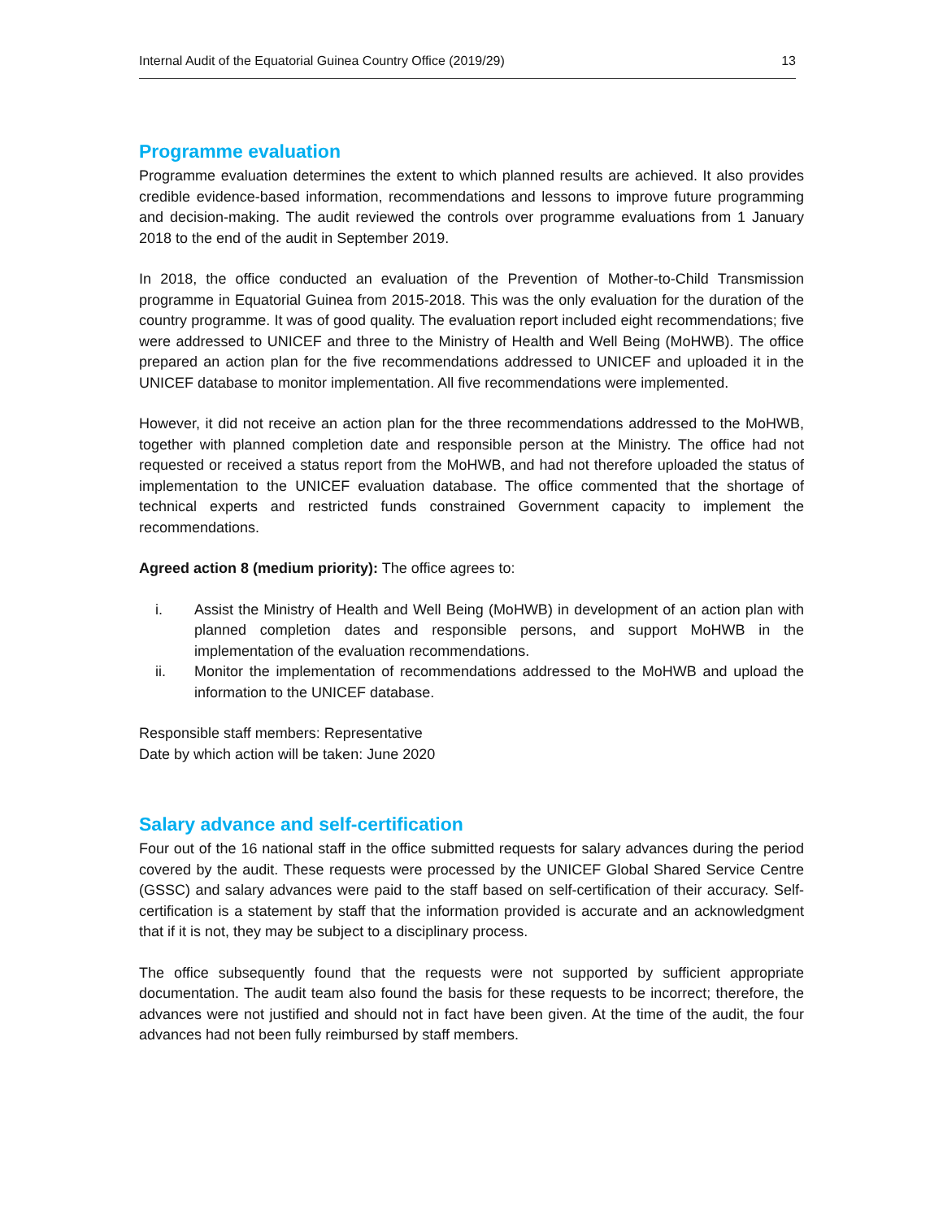Internal Audit of the Equatorial Guinea Country Office (2019/29) 13
Programme evaluation
Programme evaluation determines the extent to which planned results are achieved. It also provides credible evidence-based information, recommendations and lessons to improve future programming and decision-making. The audit reviewed the controls over programme evaluations from 1 January 2018 to the end of the audit in September 2019.
In 2018, the office conducted an evaluation of the Prevention of Mother-to-Child Transmission programme in Equatorial Guinea from 2015-2018. This was the only evaluation for the duration of the country programme. It was of good quality. The evaluation report included eight recommendations; five were addressed to UNICEF and three to the Ministry of Health and Well Being (MoHWB). The office prepared an action plan for the five recommendations addressed to UNICEF and uploaded it in the UNICEF database to monitor implementation. All five recommendations were implemented.
However, it did not receive an action plan for the three recommendations addressed to the MoHWB, together with planned completion date and responsible person at the Ministry. The office had not requested or received a status report from the MoHWB, and had not therefore uploaded the status of implementation to the UNICEF evaluation database. The office commented that the shortage of technical experts and restricted funds constrained Government capacity to implement the recommendations.
Agreed action 8 (medium priority): The office agrees to:
i. Assist the Ministry of Health and Well Being (MoHWB) in development of an action plan with planned completion dates and responsible persons, and support MoHWB in the implementation of the evaluation recommendations.
ii. Monitor the implementation of recommendations addressed to the MoHWB and upload the information to the UNICEF database.
Responsible staff members: Representative
Date by which action will be taken: June 2020
Salary advance and self-certification
Four out of the 16 national staff in the office submitted requests for salary advances during the period covered by the audit. These requests were processed by the UNICEF Global Shared Service Centre (GSSC) and salary advances were paid to the staff based on self-certification of their accuracy. Self-certification is a statement by staff that the information provided is accurate and an acknowledgment that if it is not, they may be subject to a disciplinary process.
The office subsequently found that the requests were not supported by sufficient appropriate documentation. The audit team also found the basis for these requests to be incorrect; therefore, the advances were not justified and should not in fact have been given. At the time of the audit, the four advances had not been fully reimbursed by staff members.